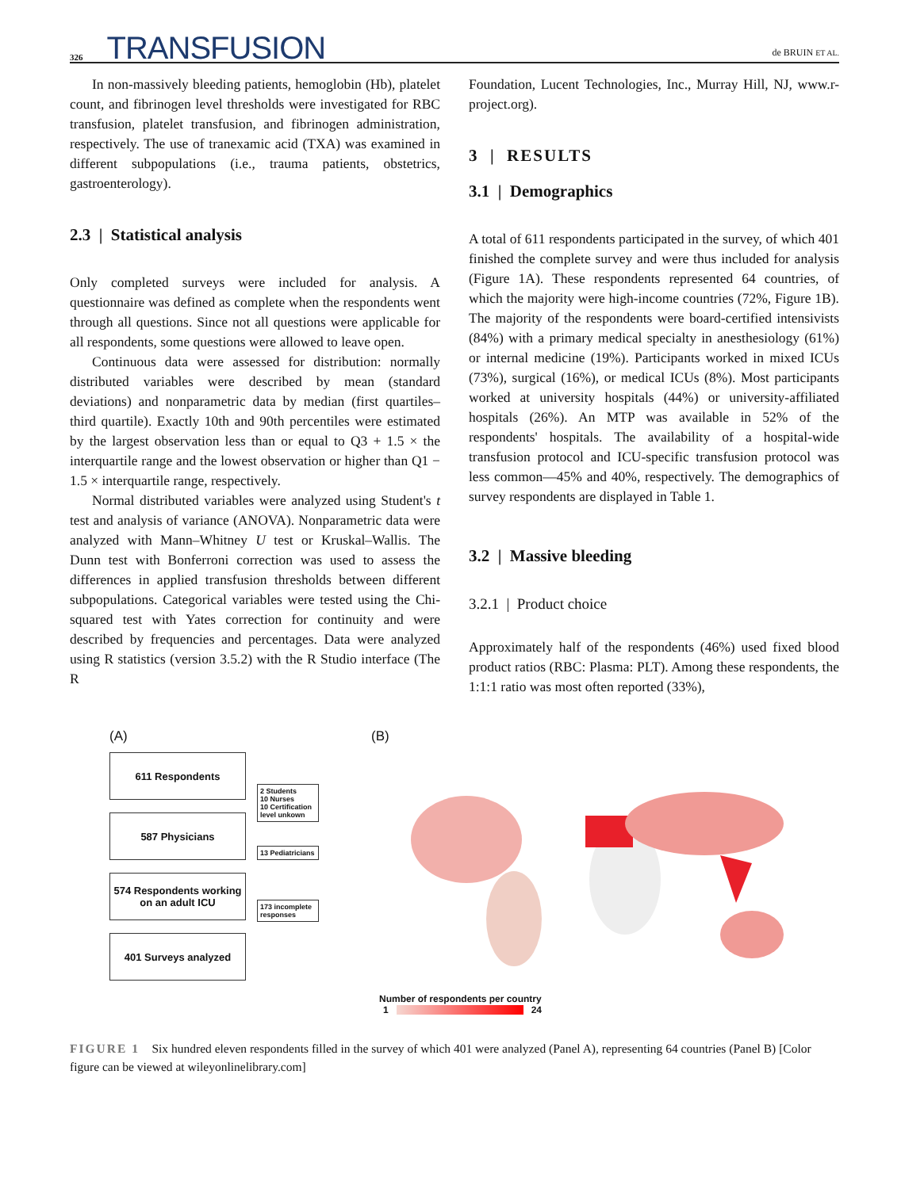326 TRANSFUSION de BRUIN ET AL.
In non-massively bleeding patients, hemoglobin (Hb), platelet count, and fibrinogen level thresholds were investigated for RBC transfusion, platelet transfusion, and fibrinogen administration, respectively. The use of tranexamic acid (TXA) was examined in different subpopulations (i.e., trauma patients, obstetrics, gastroenterology).
2.3 | Statistical analysis
Only completed surveys were included for analysis. A questionnaire was defined as complete when the respondents went through all questions. Since not all questions were applicable for all respondents, some questions were allowed to leave open.
Continuous data were assessed for distribution: normally distributed variables were described by mean (standard deviations) and nonparametric data by median (first quartiles–third quartile). Exactly 10th and 90th percentiles were estimated by the largest observation less than or equal to Q3 + 1.5 × the interquartile range and the lowest observation or higher than Q1 − 1.5 × interquartile range, respectively.
Normal distributed variables were analyzed using Student's t test and analysis of variance (ANOVA). Nonparametric data were analyzed with Mann–Whitney U test or Kruskal–Wallis. The Dunn test with Bonferroni correction was used to assess the differences in applied transfusion thresholds between different subpopulations. Categorical variables were tested using the Chi-squared test with Yates correction for continuity and were described by frequencies and percentages. Data were analyzed using R statistics (version 3.5.2) with the R Studio interface (The R
Foundation, Lucent Technologies, Inc., Murray Hill, NJ, www.r-project.org).
3 | RESULTS
3.1 | Demographics
A total of 611 respondents participated in the survey, of which 401 finished the complete survey and were thus included for analysis (Figure 1A). These respondents represented 64 countries, of which the majority were high-income countries (72%, Figure 1B). The majority of the respondents were board-certified intensivists (84%) with a primary medical specialty in anesthesiology (61%) or internal medicine (19%). Participants worked in mixed ICUs (73%), surgical (16%), or medical ICUs (8%). Most participants worked at university hospitals (44%) or university-affiliated hospitals (26%). An MTP was available in 52% of the respondents' hospitals. The availability of a hospital-wide transfusion protocol and ICU-specific transfusion protocol was less common—45% and 40%, respectively. The demographics of survey respondents are displayed in Table 1.
3.2 | Massive bleeding
3.2.1 | Product choice
Approximately half of the respondents (46%) used fixed blood product ratios (RBC: Plasma: PLT). Among these respondents, the 1:1:1 ratio was most often reported (33%),
(A)
611 Respondents
587 Physicians
574 Respondents working on an adult ICU
401 Surveys analyzed
2 Students
10 Nurses
10 Certification level unkown
13 Pediatricians
173 incomplete responses
(B)
Number of respondents per country
1 24
FIGURE 1 Six hundred eleven respondents filled in the survey of which 401 were analyzed (Panel A), representing 64 countries (Panel B) [Color figure can be viewed at wileyonlinelibrary.com]